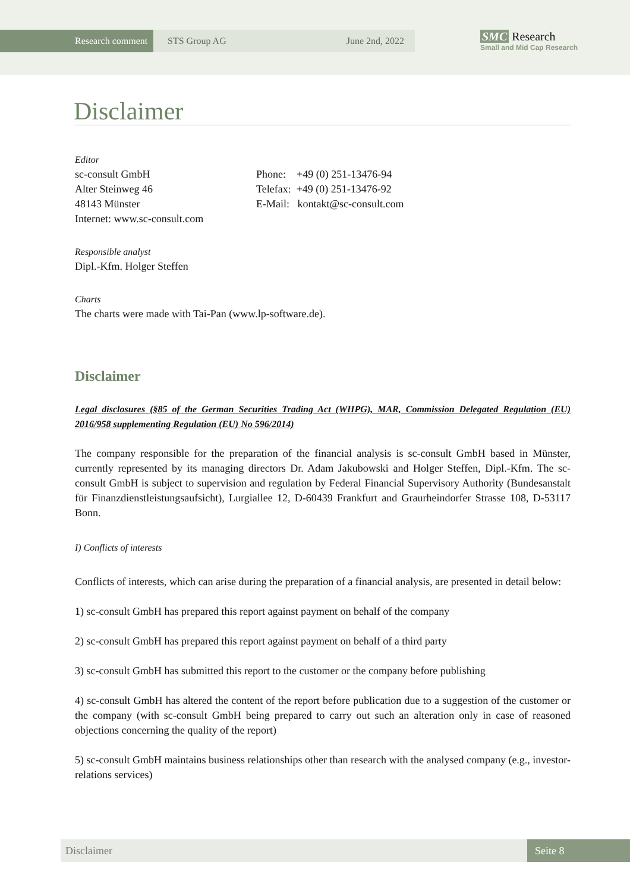Research comment STS Group AG June 2nd, 2022
SMC Research
Small and Mid Cap Research
Disclaimer
Editor
sc-consult GmbH
Alter Steinweg 46
48143 Münster
Internet: www.sc-consult.com
Phone: +49 (0) 251-13476-94
Telefax: +49 (0) 251-13476-92
E-Mail: kontakt@sc-consult.com
Responsible analyst
Dipl.-Kfm. Holger Steffen
Charts
The charts were made with Tai-Pan (www.lp-software.de).
Disclaimer
Legal disclosures (§85 of the German Securities Trading Act (WHPG), MAR, Commission Delegated Regulation (EU) 2016/958 supplementing Regulation (EU) No 596/2014)
The company responsible for the preparation of the financial analysis is sc-consult GmbH based in Münster, currently represented by its managing directors Dr. Adam Jakubowski and Holger Steffen, Dipl.-Kfm. The sc-consult GmbH is subject to supervision and regulation by Federal Financial Supervisory Authority (Bundesanstalt für Finanzdienstleistungsaufsicht), Lurgiallee 12, D-60439 Frankfurt and Graurheindorfer Strasse 108, D-53117 Bonn.
I) Conflicts of interests
Conflicts of interests, which can arise during the preparation of a financial analysis, are presented in detail below:
1) sc-consult GmbH has prepared this report against payment on behalf of the company
2) sc-consult GmbH has prepared this report against payment on behalf of a third party
3) sc-consult GmbH has submitted this report to the customer or the company before publishing
4) sc-consult GmbH has altered the content of the report before publication due to a suggestion of the customer or the company (with sc-consult GmbH being prepared to carry out such an alteration only in case of reasoned objections concerning the quality of the report)
5) sc-consult GmbH maintains business relationships other than research with the analysed company (e.g., investor-relations services)
Disclaimer Seite 8